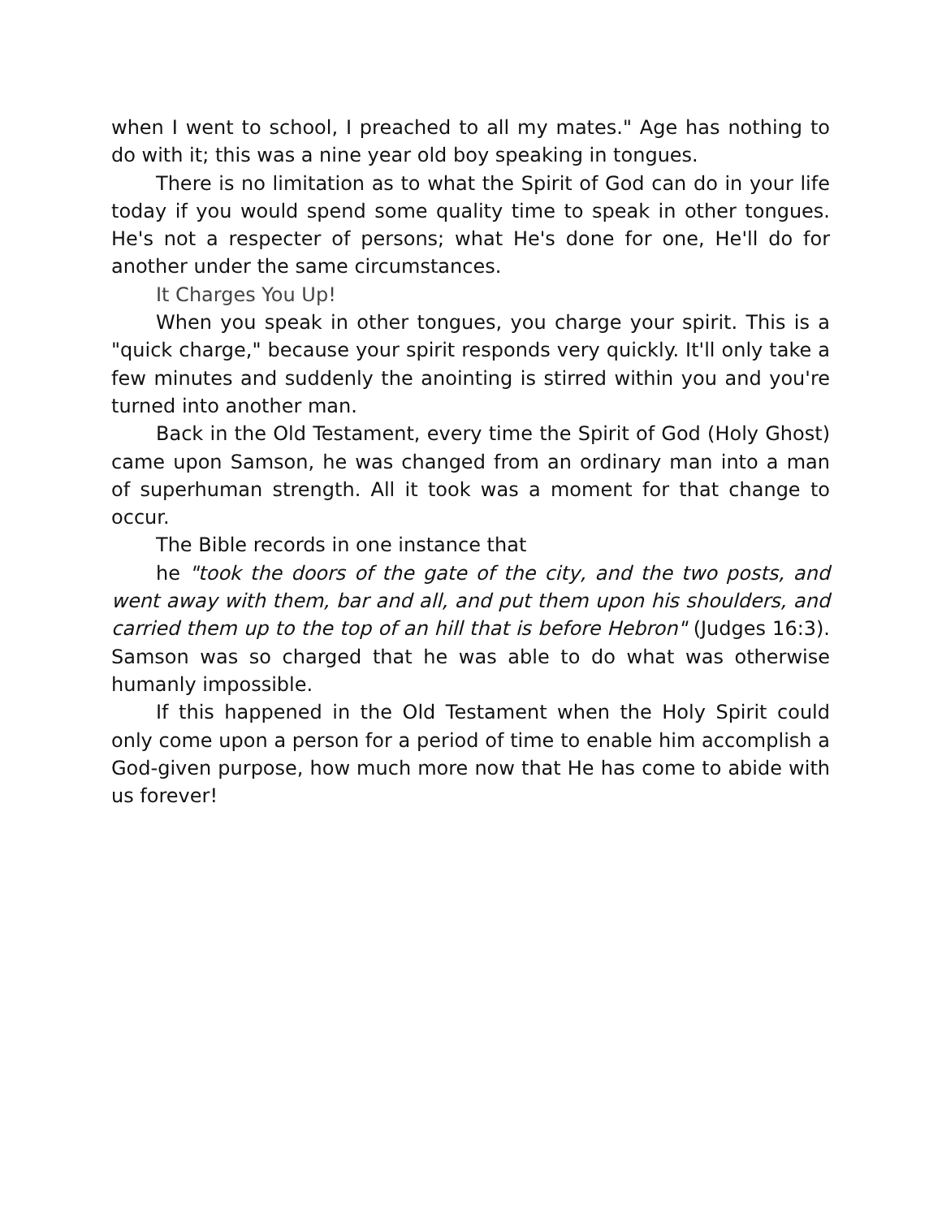when I went to school, I preached to all my mates." Age has nothing to do with it; this was a nine year old boy speaking in tongues.
There is no limitation as to what the Spirit of God can do in your life today if you would spend some quality time to speak in other tongues. He's not a respecter of persons; what He's done for one, He'll do for another under the same circumstances.
It Charges You Up!
When you speak in other tongues, you charge your spirit. This is a "quick charge," because your spirit responds very quickly. It'll only take a few minutes and suddenly the anointing is stirred within you and you're turned into another man.
Back in the Old Testament, every time the Spirit of God (Holy Ghost) came upon Samson, he was changed from an ordinary man into a man of superhuman strength. All it took was a moment for that change to occur.
The Bible records in one instance that
he "took the doors of the gate of the city, and the two posts, and went away with them, bar and all, and put them upon his shoulders, and carried them up to the top of an hill that is before Hebron" (Judges 16:3). Samson was so charged that he was able to do what was otherwise humanly impossible.
If this happened in the Old Testament when the Holy Spirit could only come upon a person for a period of time to enable him accomplish a God-given purpose, how much more now that He has come to abide with us forever!